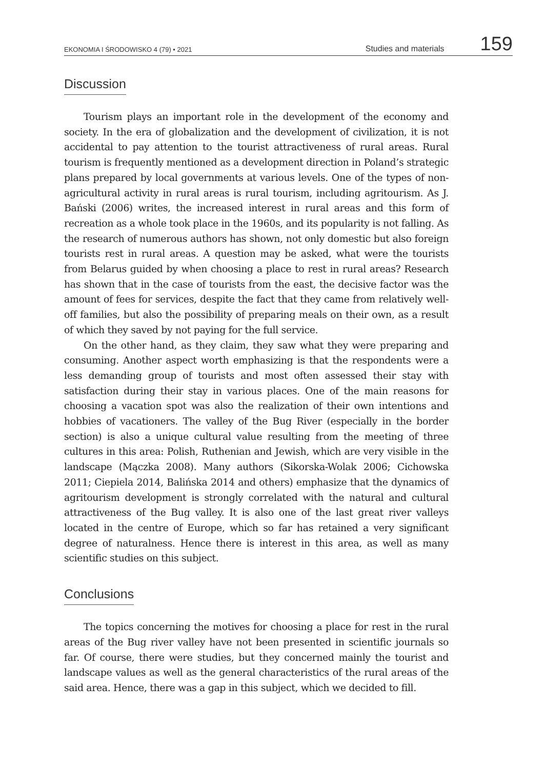EKONOMIA I ŚRODOWISKO 4 (79) • 2021 Studies and materials 159
Discussion
Tourism plays an important role in the development of the economy and society. In the era of globalization and the development of civilization, it is not accidental to pay attention to the tourist attractiveness of rural areas. Rural tourism is frequently mentioned as a development direction in Poland’s strategic plans prepared by local governments at various levels. One of the types of non-agricultural activity in rural areas is rural tourism, including agritourism. As J. Bański (2006) writes, the increased interest in rural areas and this form of recreation as a whole took place in the 1960s, and its popularity is not falling. As the research of numerous authors has shown, not only domestic but also foreign tourists rest in rural areas. A question may be asked, what were the tourists from Belarus guided by when choosing a place to rest in rural areas? Research has shown that in the case of tourists from the east, the decisive factor was the amount of fees for services, despite the fact that they came from relatively well-off families, but also the possibility of preparing meals on their own, as a result of which they saved by not paying for the full service.
On the other hand, as they claim, they saw what they were preparing and consuming. Another aspect worth emphasizing is that the respondents were a less demanding group of tourists and most often assessed their stay with satisfaction during their stay in various places. One of the main reasons for choosing a vacation spot was also the realization of their own intentions and hobbies of vacationers. The valley of the Bug River (especially in the border section) is also a unique cultural value resulting from the meeting of three cultures in this area: Polish, Ruthenian and Jewish, which are very visible in the landscape (Mączka 2008). Many authors (Sikorska-Wolak 2006; Cichowska 2011; Ciepiela 2014, Balińska 2014 and others) emphasize that the dynamics of agritourism development is strongly correlated with the natural and cultural attractiveness of the Bug valley. It is also one of the last great river valleys located in the centre of Europe, which so far has retained a very significant degree of naturalness. Hence there is interest in this area, as well as many scientific studies on this subject.
Conclusions
The topics concerning the motives for choosing a place for rest in the rural areas of the Bug river valley have not been presented in scientific journals so far. Of course, there were studies, but they concerned mainly the tourist and landscape values as well as the general characteristics of the rural areas of the said area. Hence, there was a gap in this subject, which we decided to fill.